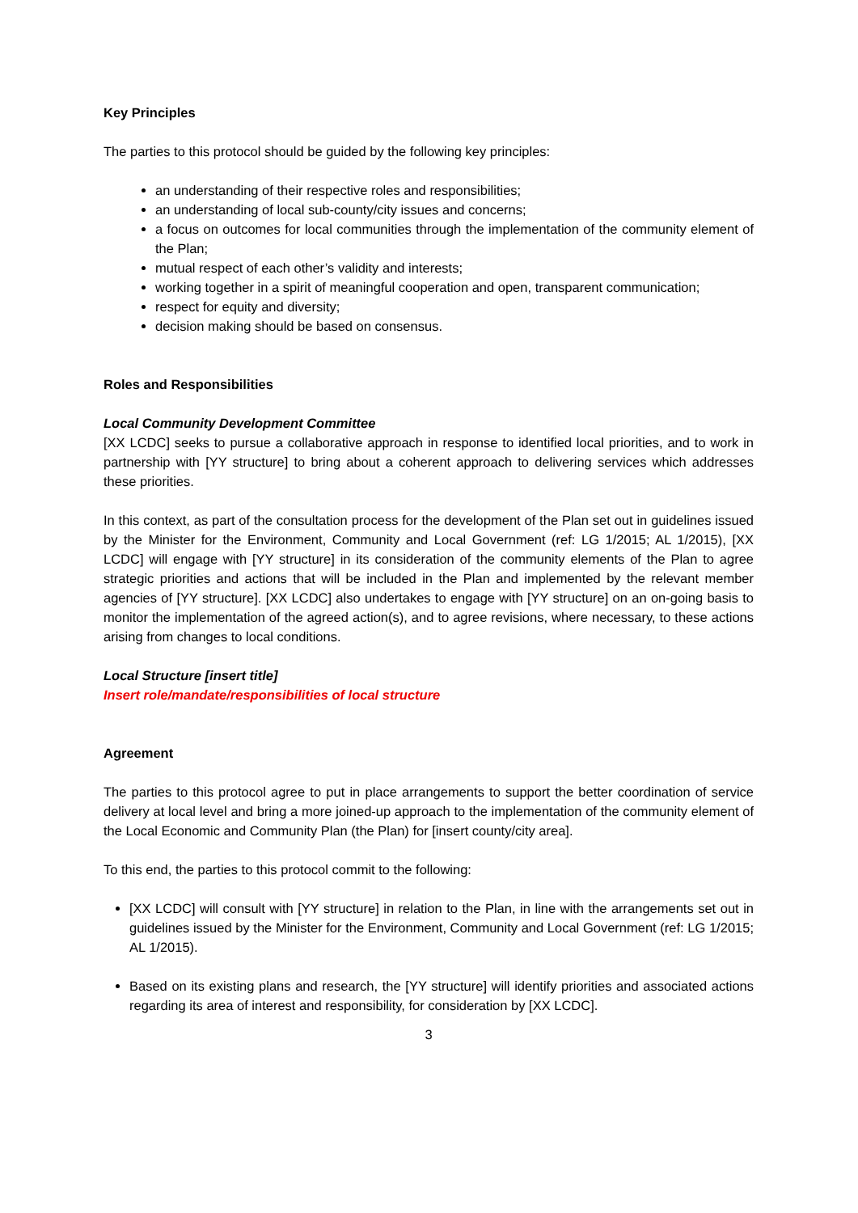Key Principles
The parties to this protocol should be guided by the following key principles:
an understanding of their respective roles and responsibilities;
an understanding of local sub-county/city issues and concerns;
a focus on outcomes for local communities through the implementation of the community element of the Plan;
mutual respect of each other’s validity and interests;
working together in a spirit of meaningful cooperation and open, transparent communication;
respect for equity and diversity;
decision making should be based on consensus.
Roles and Responsibilities
Local Community Development Committee
[XX LCDC] seeks to pursue a collaborative approach in response to identified local priorities, and to work in partnership with [YY structure] to bring about a coherent approach to delivering services which addresses these priorities.
In this context, as part of the consultation process for the development of the Plan set out in guidelines issued by the Minister for the Environment, Community and Local Government (ref: LG 1/2015; AL 1/2015), [XX LCDC] will engage with [YY structure] in its consideration of the community elements of the Plan to agree strategic priorities and actions that will be included in the Plan and implemented by the relevant member agencies of [YY structure]. [XX LCDC] also undertakes to engage with [YY structure] on an on-going basis to monitor the implementation of the agreed action(s), and to agree revisions, where necessary, to these actions arising from changes to local conditions.
Local Structure [insert title]
Insert role/mandate/responsibilities of local structure
Agreement
The parties to this protocol agree to put in place arrangements to support the better coordination of service delivery at local level and bring a more joined-up approach to the implementation of the community element of the Local Economic and Community Plan (the Plan) for [insert county/city area].
To this end, the parties to this protocol commit to the following:
[XX LCDC] will consult with [YY structure] in relation to the Plan, in line with the arrangements set out in guidelines issued by the Minister for the Environment, Community and Local Government (ref: LG 1/2015; AL 1/2015).
Based on its existing plans and research, the [YY structure] will identify priorities and associated actions regarding its area of interest and responsibility, for consideration by [XX LCDC].
3